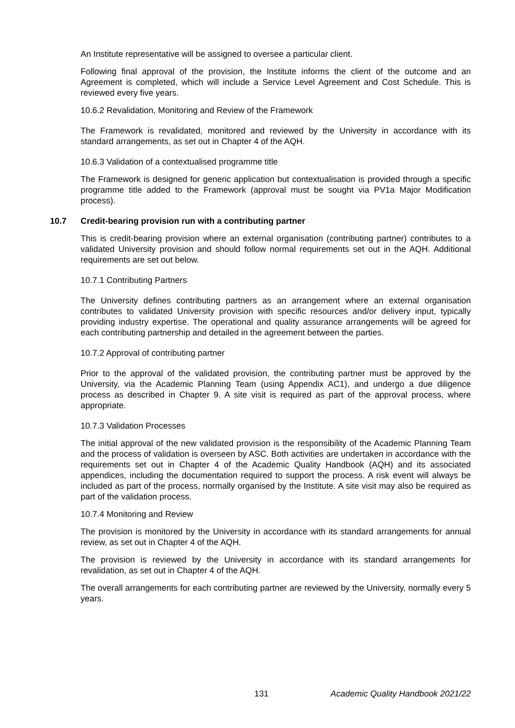An Institute representative will be assigned to oversee a particular client.
Following final approval of the provision, the Institute informs the client of the outcome and an Agreement is completed, which will include a Service Level Agreement and Cost Schedule. This is reviewed every five years.
10.6.2 Revalidation, Monitoring and Review of the Framework
The Framework is revalidated, monitored and reviewed by the University in accordance with its standard arrangements, as set out in Chapter 4 of the AQH.
10.6.3 Validation of a contextualised programme title
The Framework is designed for generic application but contextualisation is provided through a specific programme title added to the Framework (approval must be sought via PV1a Major Modification process).
10.7 Credit-bearing provision run with a contributing partner
This is credit-bearing provision where an external organisation (contributing partner) contributes to a validated University provision and should follow normal requirements set out in the AQH. Additional requirements are set out below.
10.7.1 Contributing Partners
The University defines contributing partners as an arrangement where an external organisation contributes to validated University provision with specific resources and/or delivery input, typically providing industry expertise. The operational and quality assurance arrangements will be agreed for each contributing partnership and detailed in the agreement between the parties.
10.7.2 Approval of contributing partner
Prior to the approval of the validated provision, the contributing partner must be approved by the University, via the Academic Planning Team (using Appendix AC1), and undergo a due diligence process as described in Chapter 9. A site visit is required as part of the approval process, where appropriate.
10.7.3 Validation Processes
The initial approval of the new validated provision is the responsibility of the Academic Planning Team and the process of validation is overseen by ASC. Both activities are undertaken in accordance with the requirements set out in Chapter 4 of the Academic Quality Handbook (AQH) and its associated appendices, including the documentation required to support the process. A risk event will always be included as part of the process, normally organised by the Institute. A site visit may also be required as part of the validation process.
10.7.4 Monitoring and Review
The provision is monitored by the University in accordance with its standard arrangements for annual review, as set out in Chapter 4 of the AQH.
The provision is reviewed by the University in accordance with its standard arrangements for revalidation, as set out in Chapter 4 of the AQH.
The overall arrangements for each contributing partner are reviewed by the University, normally every 5 years.
131 Academic Quality Handbook 2021/22